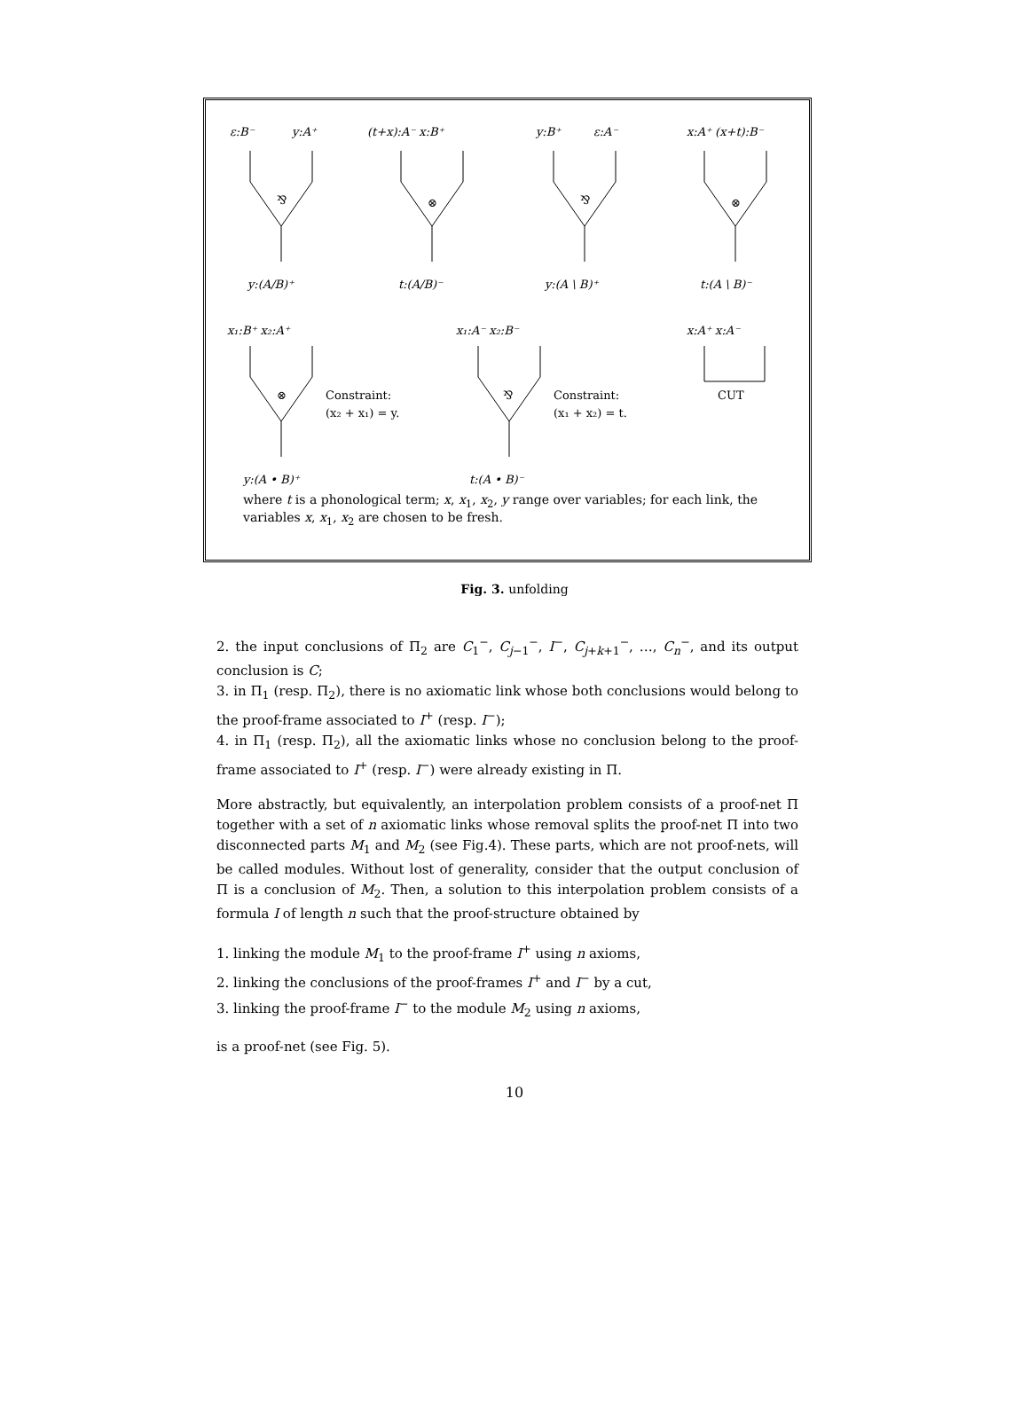ε:B⁻
y:A⁺
(t+x):A⁻ x:B⁺
y:B⁺
ε:A⁻
x:A⁺ (x+t):B⁻
y:(A/B)⁺
t:(A/B)⁻
y:(A \ B)⁺
t:(A \ B)⁻
x₁:B⁺ x₂:A⁺
x₁:A⁻ x₂:B⁻
x:A⁺ x:A⁻
y:(A • B)⁺
t:(A • B)⁻
⅋
⊗
⅋
⊗
⊗
⅋
Constraint:
(x₂ + x₁) = y.
Constraint:
(x₁ + x₂) = t.
CUT
where t is a phonological term; x, x<sub>1</sub>, x<sub>2</sub>, y range over variables; for each link, the variables x, x<sub>1</sub>, x<sub>2</sub> are chosen to be fresh.
Fig. 3. unfolding
2. the input conclusions of Π<sub>2</sub> are C<sub>1</sub><sup>−</sup>, C<sub>j−1</sub><sup>−</sup>, I<sup>−</sup>, C<sub>j+k+1</sub><sup>−</sup>, …, C<sub>n</sub><sup>−</sup>, and its output conclusion is C;
3. in Π<sub>1</sub> (resp. Π<sub>2</sub>), there is no axiomatic link whose both conclusions would belong to the proof-frame associated to I<sup>+</sup> (resp. I<sup>−</sup>);
4. in Π<sub>1</sub> (resp. Π<sub>2</sub>), all the axiomatic links whose no conclusion belong to the proof-frame associated to I<sup>+</sup> (resp. I<sup>−</sup>) were already existing in Π.
More abstractly, but equivalently, an interpolation problem consists of a proof-net Π together with a set of n axiomatic links whose removal splits the proof-net Π into two disconnected parts M<sub>1</sub> and M<sub>2</sub> (see Fig.4). These parts, which are not proof-nets, will be called modules. Without lost of generality, consider that the output conclusion of Π is a conclusion of M<sub>2</sub>. Then, a solution to this interpolation problem consists of a formula I of length n such that the proof-structure obtained by
1. linking the module M<sub>1</sub> to the proof-frame I<sup>+</sup> using n axioms,
2. linking the conclusions of the proof-frames I<sup>+</sup> and I<sup>−</sup> by a cut,
3. linking the proof-frame I<sup>−</sup> to the module M<sub>2</sub> using n axioms,
is a proof-net (see Fig. 5).
10